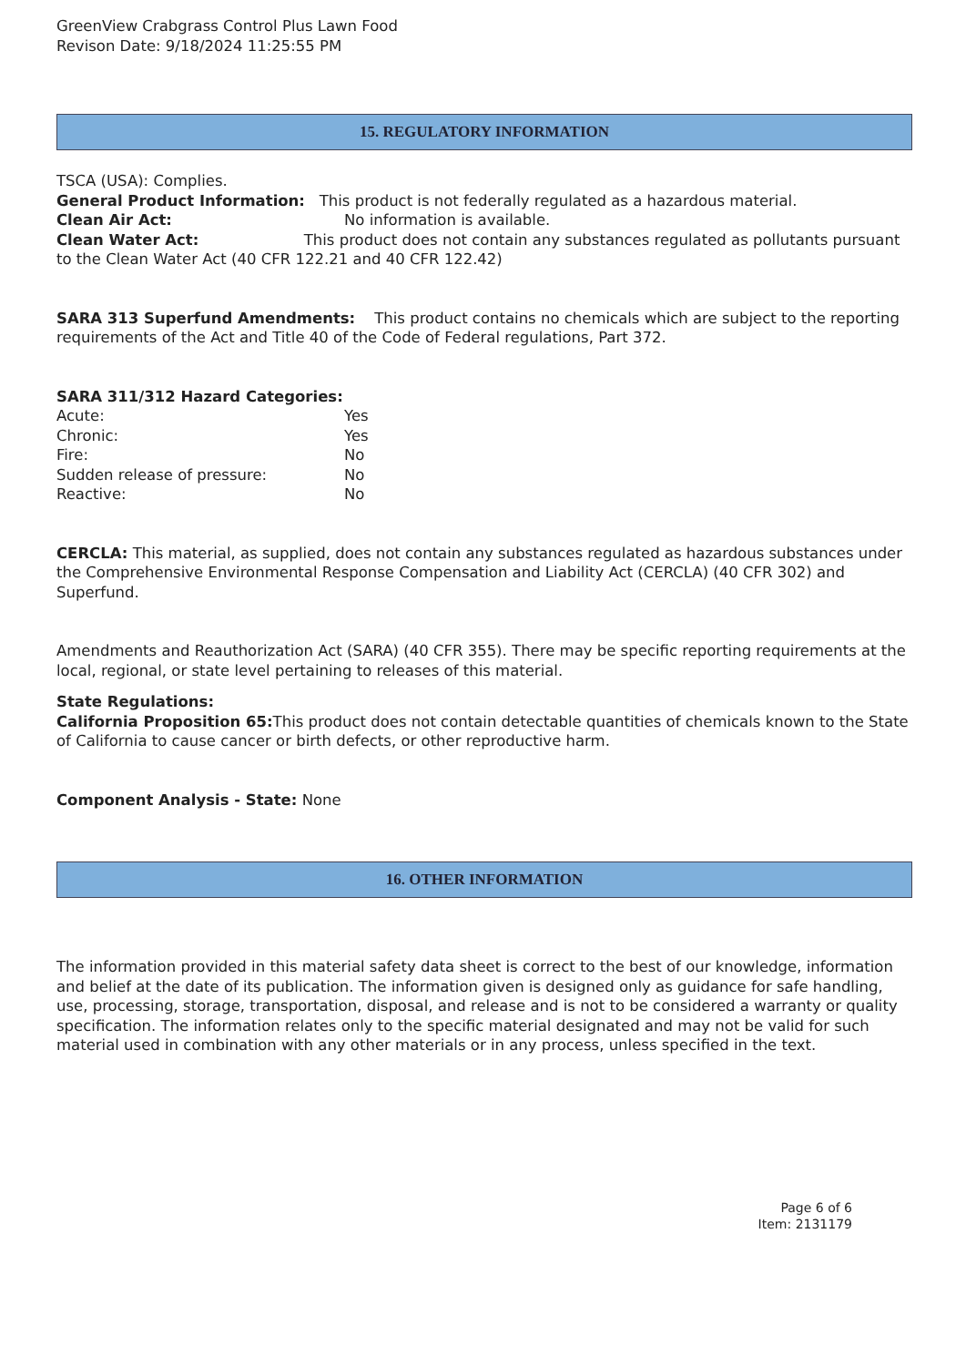GreenView Crabgrass Control Plus Lawn Food
Revison Date: 9/18/2024 11:25:55 PM
15. REGULATORY INFORMATION
TSCA (USA): Complies.
General Product Information: This product is not federally regulated as a hazardous material.
Clean Air Act: No information is available.
Clean Water Act: This product does not contain any substances regulated as pollutants pursuant to the Clean Water Act (40 CFR 122.21 and 40 CFR 122.42)
SARA 313 Superfund Amendments: This product contains no chemicals which are subject to the reporting requirements of the Act and Title 40 of the Code of Federal regulations, Part 372.
SARA 311/312 Hazard Categories:
Acute: Yes
Chronic: Yes
Fire: No
Sudden release of pressure: No
Reactive: No
CERCLA: This material, as supplied, does not contain any substances regulated as hazardous substances under the Comprehensive Environmental Response Compensation and Liability Act (CERCLA) (40 CFR 302) and Superfund.
Amendments and Reauthorization Act (SARA) (40 CFR 355). There may be specific reporting requirements at the local, regional, or state level pertaining to releases of this material.
State Regulations:
California Proposition 65: This product does not contain detectable quantities of chemicals known to the State of California to cause cancer or birth defects, or other reproductive harm.
Component Analysis - State: None
16. OTHER INFORMATION
The information provided in this material safety data sheet is correct to the best of our knowledge, information and belief at the date of its publication. The information given is designed only as guidance for safe handling, use, processing, storage, transportation, disposal, and release and is not to be considered a warranty or quality specification. The information relates only to the specific material designated and may not be valid for such material used in combination with any other materials or in any process, unless specified in the text.
Page 6 of 6
Item: 2131179